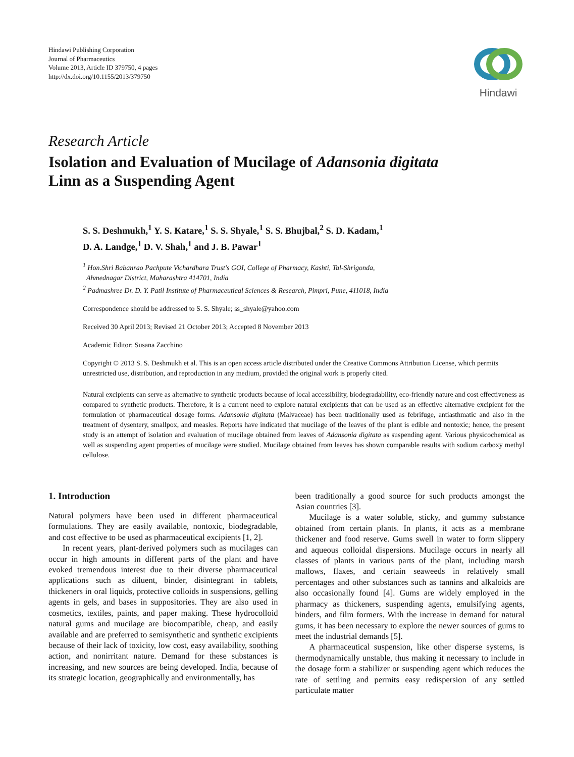Hindawi Publishing Corporation
Journal of Pharmaceutics
Volume 2013, Article ID 379750, 4 pages
http://dx.doi.org/10.1155/2013/379750
Hindawi
Research Article
Isolation and Evaluation of Mucilage of Adansonia digitata
Linn as a Suspending Agent
S. S. Deshmukh,<sup>1</sup> Y. S. Katare,<sup>1</sup> S. S. Shyale,<sup>1</sup> S. S. Bhujbal,<sup>2</sup> S. D. Kadam,<sup>1</sup>
D. A. Landge,<sup>1</sup> D. V. Shah,<sup>1</sup> and J. B. Pawar<sup>1</sup>
<sup>1</sup> Hon.Shri Babanrao Pachpute Vichardhara Trust's GOI, College of Pharmacy, Kashti, Tal-Shrigonda,
Ahmednagar District, Maharashtra 414701, India
<sup>2</sup> Padmashree Dr. D. Y. Patil Institute of Pharmaceutical Sciences & Research, Pimpri, Pune, 411018, India
Correspondence should be addressed to S. S. Shyale; ss_shyale@yahoo.com
Received 30 April 2013; Revised 21 October 2013; Accepted 8 November 2013
Academic Editor: Susana Zacchino
Copyright © 2013 S. S. Deshmukh et al. This is an open access article distributed under the Creative Commons Attribution License, which permits unrestricted use, distribution, and reproduction in any medium, provided the original work is properly cited.
Natural excipients can serve as alternative to synthetic products because of local accessibility, biodegradability, eco-friendly nature and cost effectiveness as compared to synthetic products. Therefore, it is a current need to explore natural excipients that can be used as an effective alternative excipient for the formulation of pharmaceutical dosage forms. Adansonia digitata (Malvaceae) has been traditionally used as febrifuge, antiasthmatic and also in the treatment of dysentery, smallpox, and measles. Reports have indicated that mucilage of the leaves of the plant is edible and nontoxic; hence, the present study is an attempt of isolation and evaluation of mucilage obtained from leaves of Adansonia digitata as suspending agent. Various physicochemical as well as suspending agent properties of mucilage were studied. Mucilage obtained from leaves has shown comparable results with sodium carboxy methyl cellulose.
1. Introduction
Natural polymers have been used in different pharmaceutical formulations. They are easily available, nontoxic, biodegradable, and cost effective to be used as pharmaceutical excipients [1, 2].
In recent years, plant-derived polymers such as mucilages can occur in high amounts in different parts of the plant and have evoked tremendous interest due to their diverse pharmaceutical applications such as diluent, binder, disintegrant in tablets, thickeners in oral liquids, protective colloids in suspensions, gelling agents in gels, and bases in suppositories. They are also used in cosmetics, textiles, paints, and paper making. These hydrocolloid natural gums and mucilage are biocompatible, cheap, and easily available and are preferred to semisynthetic and synthetic excipients because of their lack of toxicity, low cost, easy availability, soothing action, and nonirritant nature. Demand for these substances is increasing, and new sources are being developed. India, because of its strategic location, geographically and environmentally, has
been traditionally a good source for such products amongst the Asian countries [3].
Mucilage is a water soluble, sticky, and gummy substance obtained from certain plants. In plants, it acts as a membrane thickener and food reserve. Gums swell in water to form slippery and aqueous colloidal dispersions. Mucilage occurs in nearly all classes of plants in various parts of the plant, including marsh mallows, flaxes, and certain seaweeds in relatively small percentages and other substances such as tannins and alkaloids are also occasionally found [4]. Gums are widely employed in the pharmacy as thickeners, suspending agents, emulsifying agents, binders, and film formers. With the increase in demand for natural gums, it has been necessary to explore the newer sources of gums to meet the industrial demands [5].
A pharmaceutical suspension, like other disperse systems, is thermodynamically unstable, thus making it necessary to include in the dosage form a stabilizer or suspending agent which reduces the rate of settling and permits easy redispersion of any settled particulate matter